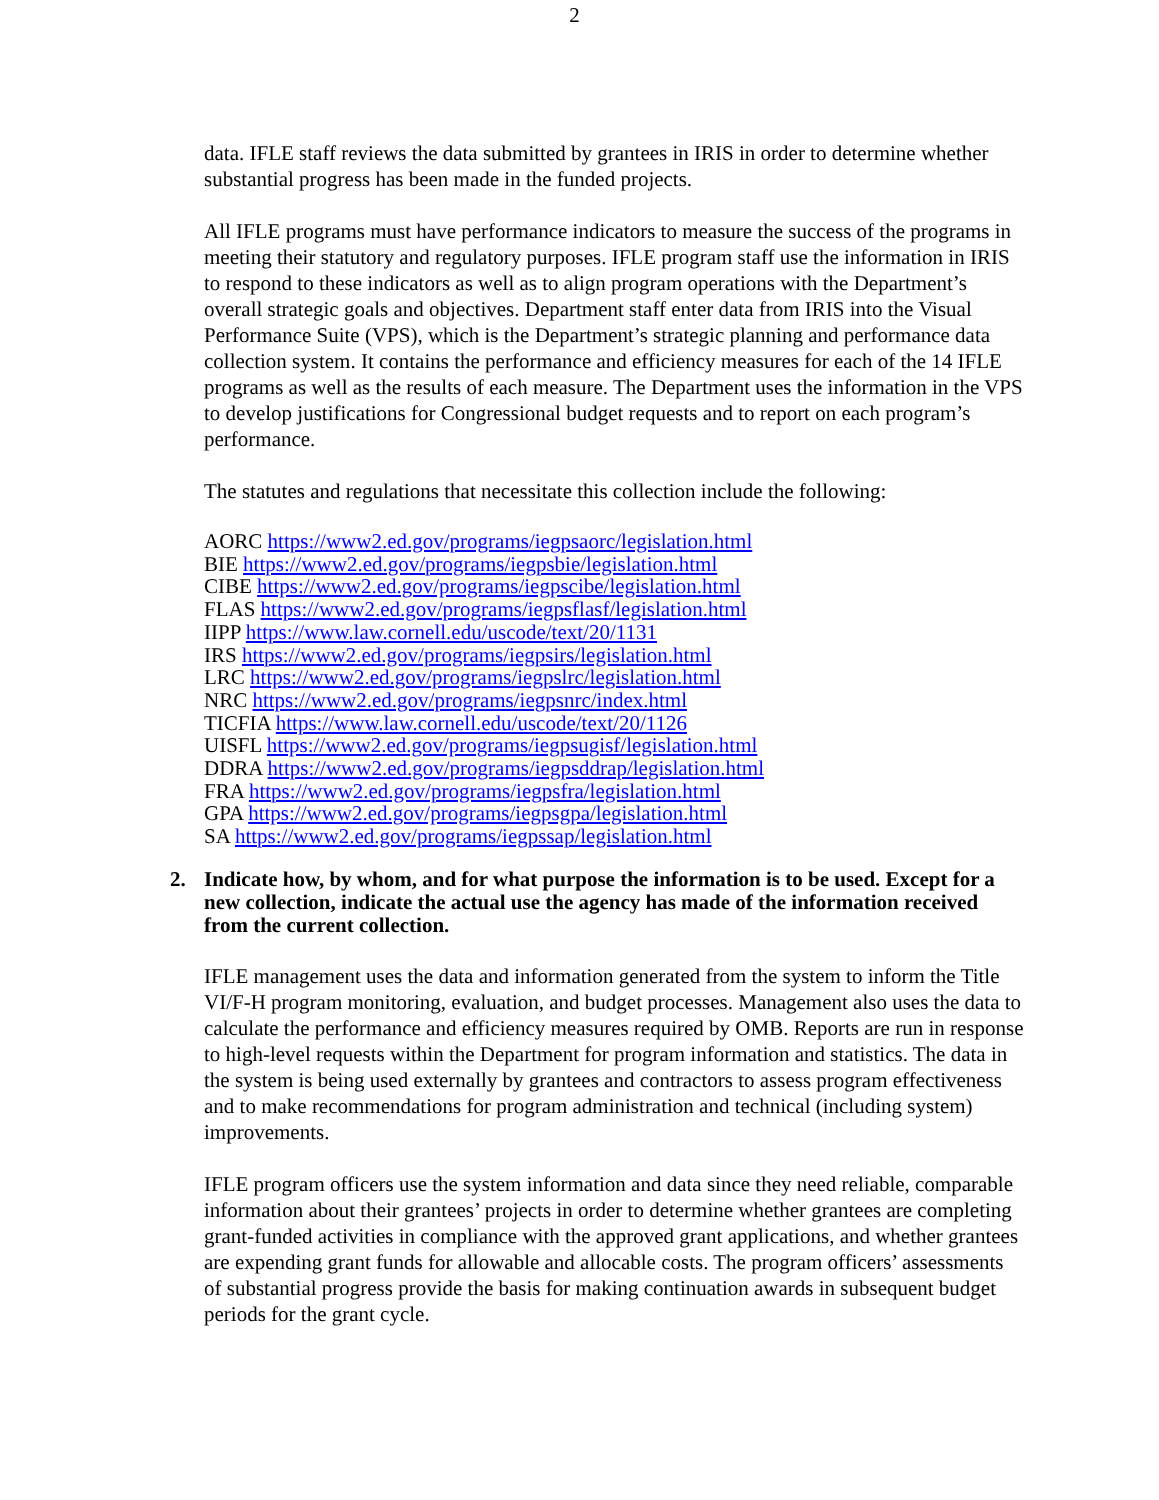2
data. IFLE staff reviews the data submitted by grantees in IRIS in order to determine whether substantial progress has been made in the funded projects.
All IFLE programs must have performance indicators to measure the success of the programs in meeting their statutory and regulatory purposes. IFLE program staff use the information in IRIS to respond to these indicators as well as to align program operations with the Department’s overall strategic goals and objectives. Department staff enter data from IRIS into the Visual Performance Suite (VPS), which is the Department’s strategic planning and performance data collection system. It contains the performance and efficiency measures for each of the 14 IFLE programs as well as the results of each measure. The Department uses the information in the VPS to develop justifications for Congressional budget requests and to report on each program’s performance.
The statutes and regulations that necessitate this collection include the following:
AORC https://www2.ed.gov/programs/iegpsaorc/legislation.html
BIE https://www2.ed.gov/programs/iegpsbie/legislation.html
CIBE https://www2.ed.gov/programs/iegpscibe/legislation.html
FLAS https://www2.ed.gov/programs/iegpsflasf/legislation.html
IIPP https://www.law.cornell.edu/uscode/text/20/1131
IRS https://www2.ed.gov/programs/iegpsirs/legislation.html
LRC https://www2.ed.gov/programs/iegpslrc/legislation.html
NRC https://www2.ed.gov/programs/iegpsnrc/index.html
TICFIA https://www.law.cornell.edu/uscode/text/20/1126
UISFL https://www2.ed.gov/programs/iegpsugisf/legislation.html
DDRA https://www2.ed.gov/programs/iegpsddrap/legislation.html
FRA https://www2.ed.gov/programs/iegpsfra/legislation.html
GPA https://www2.ed.gov/programs/iegpsgpa/legislation.html
SA https://www2.ed.gov/programs/iegpssap/legislation.html
2. Indicate how, by whom, and for what purpose the information is to be used. Except for a new collection, indicate the actual use the agency has made of the information received from the current collection.
IFLE management uses the data and information generated from the system to inform the Title VI/F-H program monitoring, evaluation, and budget processes. Management also uses the data to calculate the performance and efficiency measures required by OMB. Reports are run in response to high-level requests within the Department for program information and statistics. The data in the system is being used externally by grantees and contractors to assess program effectiveness and to make recommendations for program administration and technical (including system) improvements.
IFLE program officers use the system information and data since they need reliable, comparable information about their grantees’ projects in order to determine whether grantees are completing grant-funded activities in compliance with the approved grant applications, and whether grantees are expending grant funds for allowable and allocable costs. The program officers’ assessments of substantial progress provide the basis for making continuation awards in subsequent budget periods for the grant cycle.